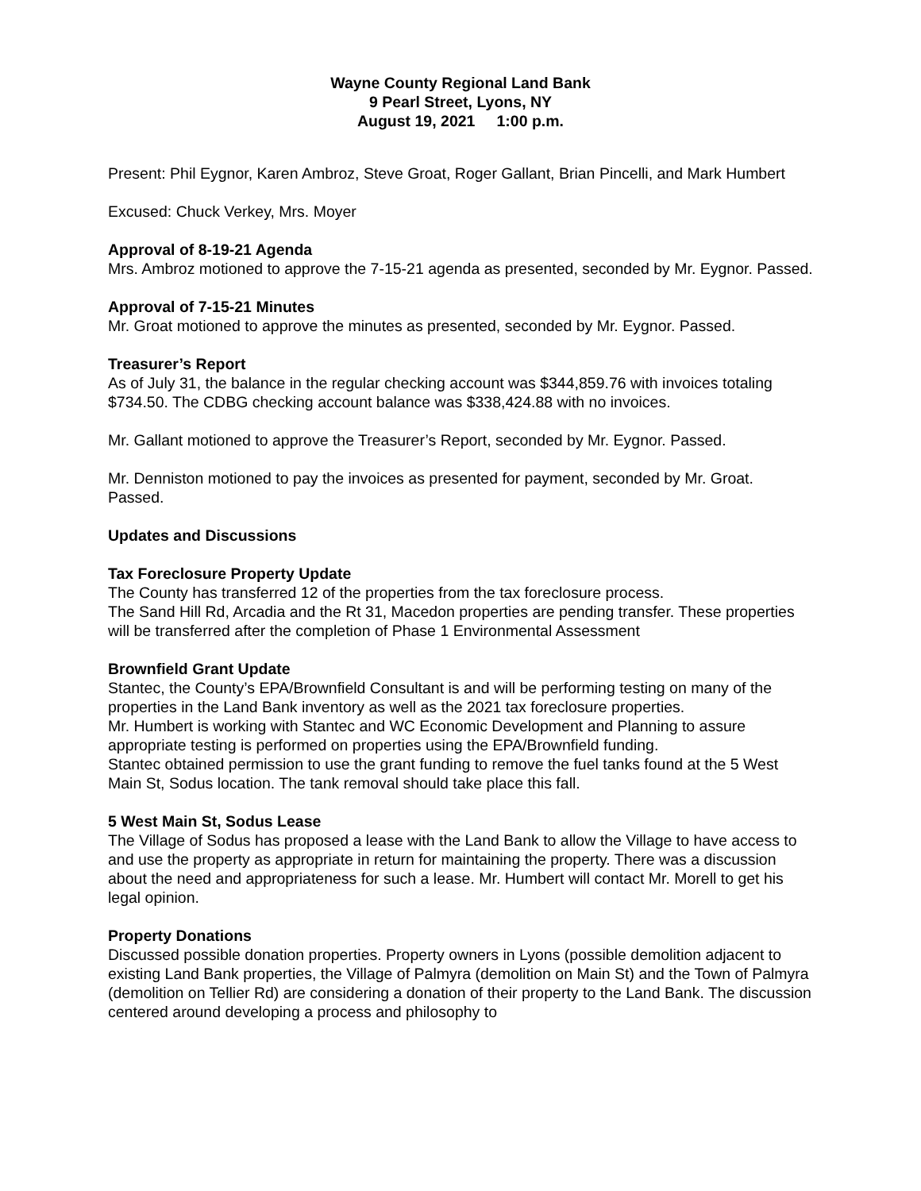Wayne County Regional Land Bank
9 Pearl Street, Lyons, NY
August 19, 2021 1:00 p.m.
Present: Phil Eygnor, Karen Ambroz, Steve Groat, Roger Gallant, Brian Pincelli, and Mark Humbert
Excused: Chuck Verkey, Mrs. Moyer
Approval of 8-19-21 Agenda
Mrs. Ambroz motioned to approve the 7-15-21 agenda as presented, seconded by Mr. Eygnor. Passed.
Approval of 7-15-21 Minutes
Mr. Groat motioned to approve the minutes as presented, seconded by Mr. Eygnor. Passed.
Treasurer’s Report
As of July 31, the balance in the regular checking account was $344,859.76 with invoices totaling $734.50. The CDBG checking account balance was $338,424.88 with no invoices.
Mr. Gallant motioned to approve the Treasurer’s Report, seconded by Mr. Eygnor. Passed.
Mr. Denniston motioned to pay the invoices as presented for payment, seconded by Mr. Groat. Passed.
Updates and Discussions
Tax Foreclosure Property Update
The County has transferred 12 of the properties from the tax foreclosure process.
The Sand Hill Rd, Arcadia and the Rt 31, Macedon properties are pending transfer. These properties will be transferred after the completion of Phase 1 Environmental Assessment
Brownfield Grant Update
Stantec, the County’s EPA/Brownfield Consultant is and will be performing testing on many of the properties in the Land Bank inventory as well as the 2021 tax foreclosure properties.
Mr. Humbert is working with Stantec and WC Economic Development and Planning to assure appropriate testing is performed on properties using the EPA/Brownfield funding.
Stantec obtained permission to use the grant funding to remove the fuel tanks found at the 5 West Main St, Sodus location. The tank removal should take place this fall.
5 West Main St, Sodus Lease
The Village of Sodus has proposed a lease with the Land Bank to allow the Village to have access to and use the property as appropriate in return for maintaining the property. There was a discussion about the need and appropriateness for such a lease. Mr. Humbert will contact Mr. Morell to get his legal opinion.
Property Donations
Discussed possible donation properties. Property owners in Lyons (possible demolition adjacent to existing Land Bank properties, the Village of Palmyra (demolition on Main St) and the Town of Palmyra (demolition on Tellier Rd) are considering a donation of their property to the Land Bank. The discussion centered around developing a process and philosophy to